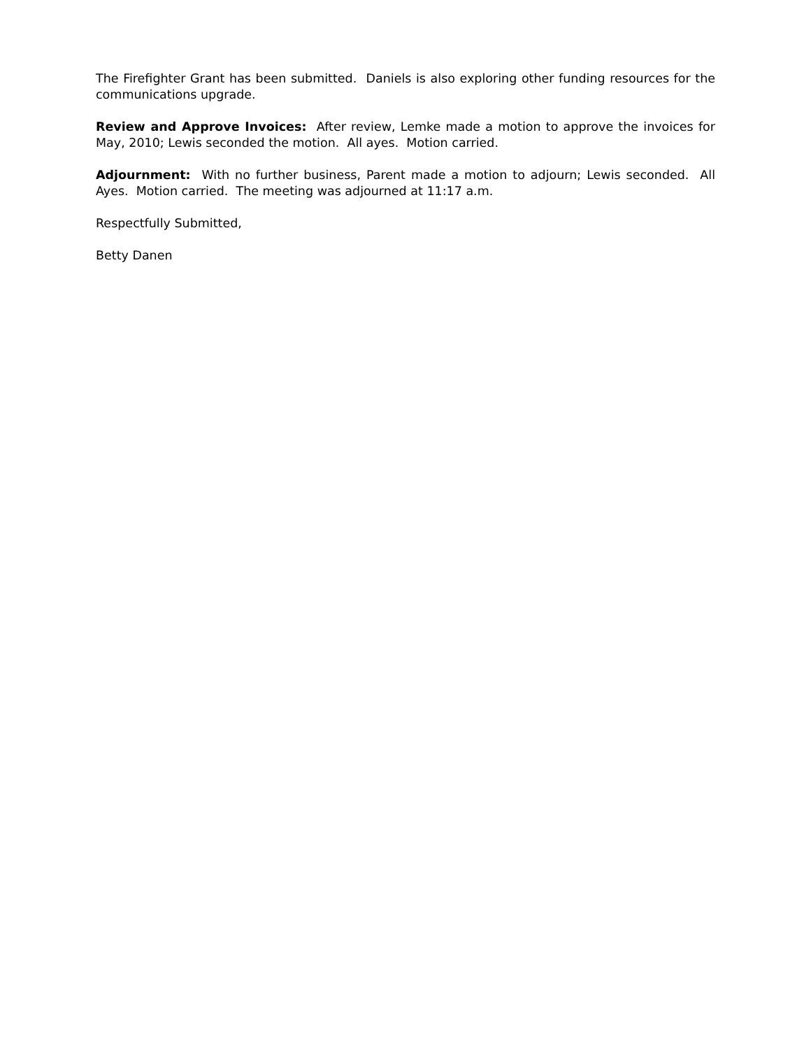The Firefighter Grant has been submitted. Daniels is also exploring other funding resources for the communications upgrade.
Review and Approve Invoices: After review, Lemke made a motion to approve the invoices for May, 2010; Lewis seconded the motion. All ayes. Motion carried.
Adjournment: With no further business, Parent made a motion to adjourn; Lewis seconded. All Ayes. Motion carried. The meeting was adjourned at 11:17 a.m.
Respectfully Submitted,
Betty Danen